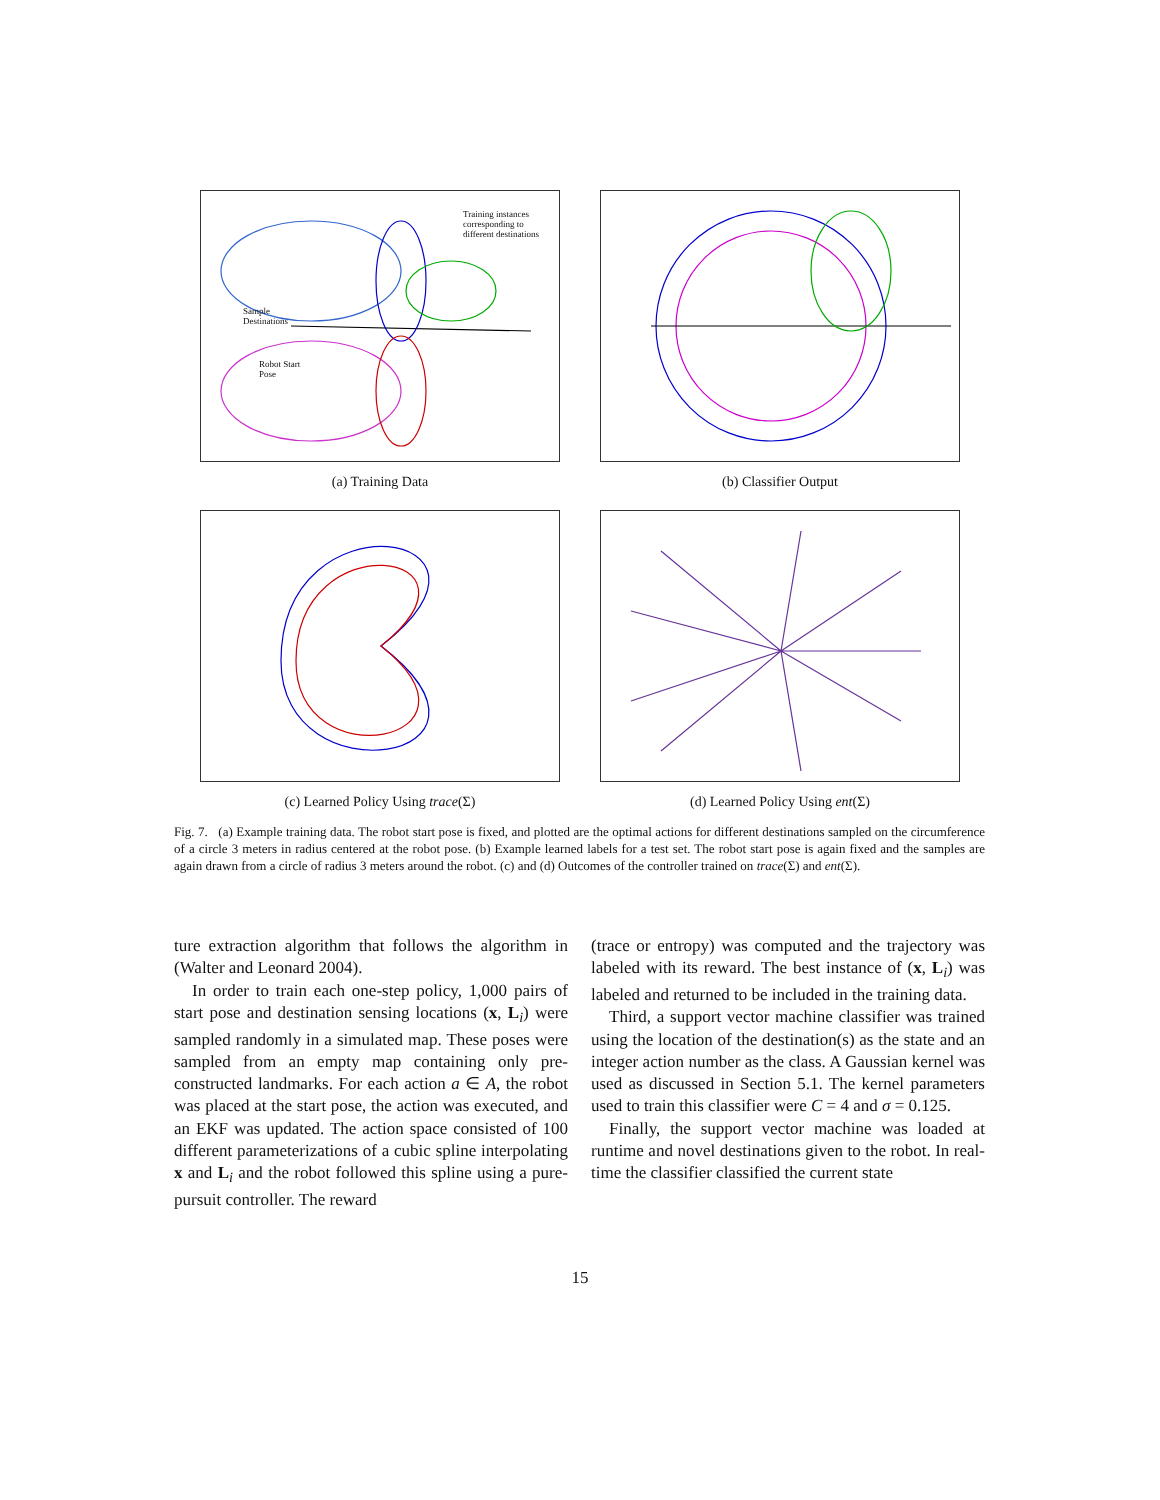Training instances
corresponding to
different destinations
Sample
Destinations
Robot Start
Pose
(a) Training Data
(b) Classifier Output
(c) Learned Policy Using trace(Σ) (d) Learned Policy Using ent(Σ)
Fig. 7. (a) Example training data. The robot start pose is fixed, and plotted are the optimal actions for different destinations sampled on the circumference of a circle 3 meters in radius centered at the robot pose. (b) Example learned labels for a test set. The robot start pose is again fixed and the samples are again drawn from a circle of radius 3 meters around the robot. (c) and (d) Outcomes of the controller trained on trace(Σ) and ent(Σ).
ture extraction algorithm that follows the algorithm in (Walter and Leonard 2004).
In order to train each one-step policy, 1,000 pairs of start pose and destination sensing locations (x, L<sub>i</sub>) were sampled randomly in a simulated map. These poses were sampled from an empty map containing only pre-constructed landmarks. For each action a ∈ A, the robot was placed at the start pose, the action was executed, and an EKF was updated. The action space consisted of 100 different parameterizations of a cubic spline interpolating x and L<sub>i</sub> and the robot followed this spline using a pure-pursuit controller. The reward
(trace or entropy) was computed and the trajectory was labeled with its reward. The best instance of (x, L<sub>i</sub>) was labeled and returned to be included in the training data.
Third, a support vector machine classifier was trained using the location of the destination(s) as the state and an integer action number as the class. A Gaussian kernel was used as discussed in Section 5.1. The kernel parameters used to train this classifier were C = 4 and σ = 0.125.
Finally, the support vector machine was loaded at runtime and novel destinations given to the robot. In real-time the classifier classified the current state
15